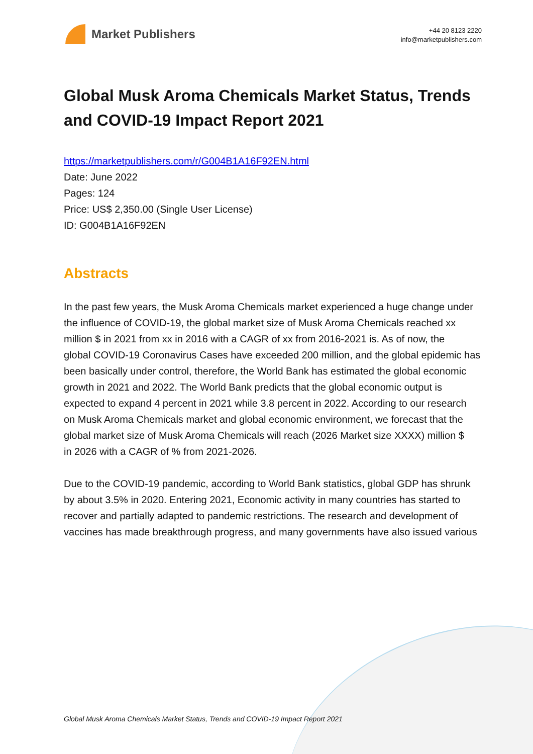Market Publishers
+44 20 8123 2220
info@marketpublishers.com
Global Musk Aroma Chemicals Market Status, Trends and COVID-19 Impact Report 2021
https://marketpublishers.com/r/G004B1A16F92EN.html
Date: June 2022
Pages: 124
Price: US$ 2,350.00 (Single User License)
ID: G004B1A16F92EN
Abstracts
In the past few years, the Musk Aroma Chemicals market experienced a huge change under
the influence of COVID-19, the global market size of Musk Aroma Chemicals reached xx
million $ in 2021 from xx in 2016 with a CAGR of xx from 2016-2021 is. As of now, the
global COVID-19 Coronavirus Cases have exceeded 200 million, and the global epidemic has
been basically under control, therefore, the World Bank has estimated the global economic
growth in 2021 and 2022. The World Bank predicts that the global economic output is
expected to expand 4 percent in 2021 while 3.8 percent in 2022. According to our research
on Musk Aroma Chemicals market and global economic environment, we forecast that the
global market size of Musk Aroma Chemicals will reach (2026 Market size XXXX) million $
in 2026 with a CAGR of % from 2021-2026.
Due to the COVID-19 pandemic, according to World Bank statistics, global GDP has shrunk
by about 3.5% in 2020. Entering 2021, Economic activity in many countries has started to
recover and partially adapted to pandemic restrictions. The research and development of
vaccines has made breakthrough progress, and many governments have also issued various
Global Musk Aroma Chemicals Market Status, Trends and COVID-19 Impact Report 2021